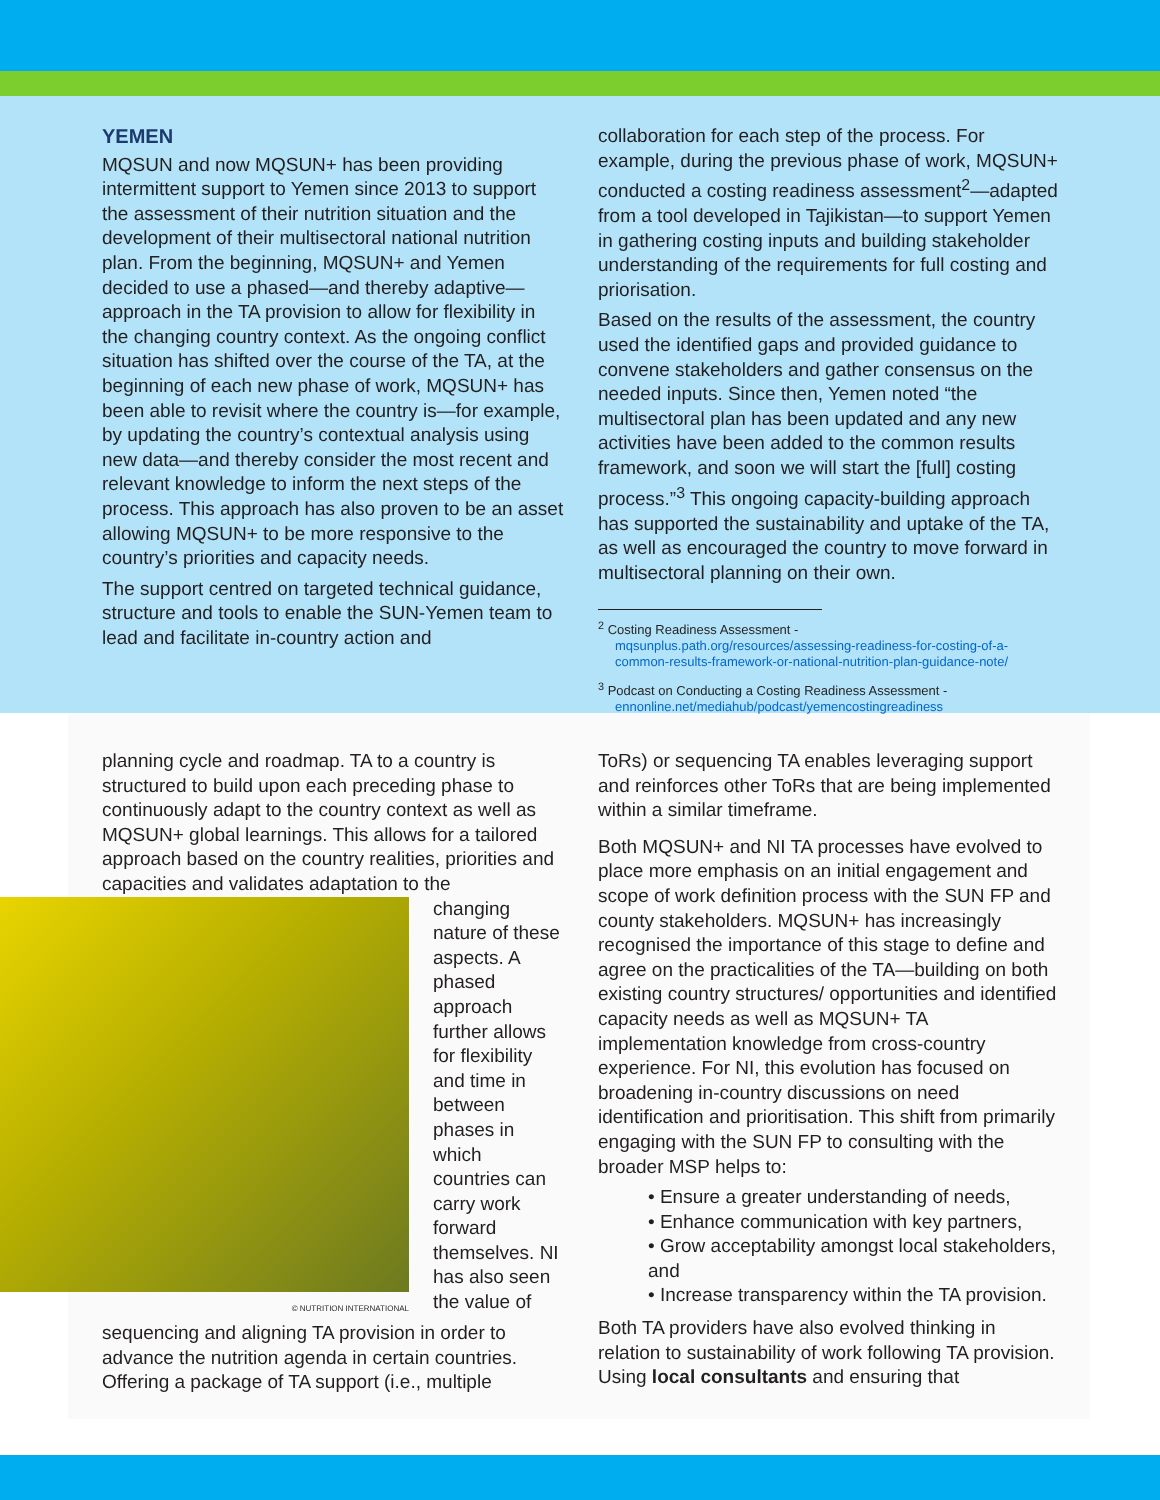YEMEN
MQSUN and now MQSUN+ has been providing intermittent support to Yemen since 2013 to support the assessment of their nutrition situation and the development of their multisectoral national nutrition plan. From the beginning, MQSUN+ and Yemen decided to use a phased—and thereby adaptive—approach in the TA provision to allow for flexibility in the changing country context. As the ongoing conflict situation has shifted over the course of the TA, at the beginning of each new phase of work, MQSUN+ has been able to revisit where the country is—for example, by updating the country’s contextual analysis using new data—and thereby consider the most recent and relevant knowledge to inform the next steps of the process. This approach has also proven to be an asset allowing MQSUN+ to be more responsive to the country’s priorities and capacity needs.
The support centred on targeted technical guidance, structure and tools to enable the SUN-Yemen team to lead and facilitate in-country action and
collaboration for each step of the process. For example, during the previous phase of work, MQSUN+ conducted a costing readiness assessment<sup>2</sup>—adapted from a tool developed in Tajikistan—to support Yemen in gathering costing inputs and building stakeholder understanding of the requirements for full costing and priorisation.
Based on the results of the assessment, the country used the identified gaps and provided guidance to convene stakeholders and gather consensus on the needed inputs. Since then, Yemen noted “the multisectoral plan has been updated and any new activities have been added to the common results framework, and soon we will start the [full] costing process.”<sup>3</sup> This ongoing capacity-building approach has supported the sustainability and uptake of the TA, as well as encouraged the country to move forward in multisectoral planning on their own.
<sup>2</sup> Costing Readiness Assessment - mqsunplus.path.org/resources/assessing-readiness-for-costing-of-a-common-results-framework-or-national-nutrition-plan-guidance-note/
<sup>3</sup> Podcast on Conducting a Costing Readiness Assessment - ennonline.net/mediahub/podcast/yemencostingreadiness
planning cycle and roadmap. TA to a country is structured to build upon each preceding phase to continuously adapt to the country context as well as MQSUN+ global learnings. This allows for a tailored approach based on the country realities, priorities and capacities and validates adaptation to the
© NUTRITION INTERNATIONAL
changing nature of these aspects. A phased approach further allows for flexibility and time in between phases in which countries can carry work forward themselves. NI has also seen the value of
sequencing and aligning TA provision in order to advance the nutrition agenda in certain countries. Offering a package of TA support (i.e., multiple
ToRs) or sequencing TA enables leveraging support and reinforces other ToRs that are being implemented within a similar timeframe.
Both MQSUN+ and NI TA processes have evolved to place more emphasis on an initial engagement and scope of work definition process with the SUN FP and county stakeholders. MQSUN+ has increasingly recognised the importance of this stage to define and agree on the practicalities of the TA—building on both existing country structures/ opportunities and identified capacity needs as well as MQSUN+ TA implementation knowledge from cross-country experience. For NI, this evolution has focused on broadening in-country discussions on need identification and prioritisation. This shift from primarily engaging with the SUN FP to consulting with the broader MSP helps to:
• Ensure a greater understanding of needs,
• Enhance communication with key partners,
• Grow acceptability amongst local stakeholders, and
• Increase transparency within the TA provision.
Both TA providers have also evolved thinking in relation to sustainability of work following TA provision. Using local consultants and ensuring that